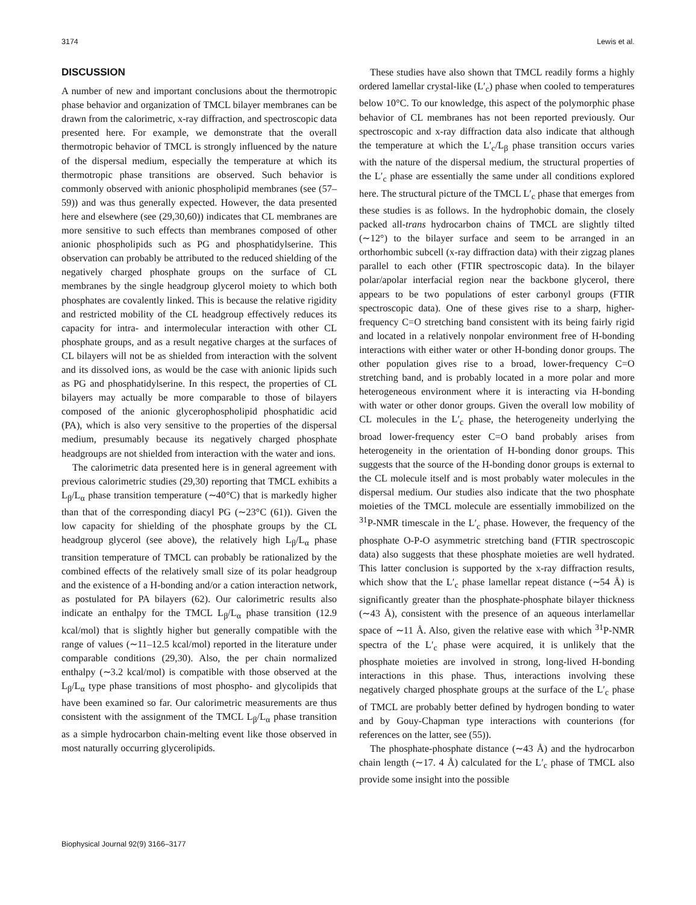3174 Lewis et al.
DISCUSSION
A number of new and important conclusions about the thermotropic phase behavior and organization of TMCL bilayer membranes can be drawn from the calorimetric, x-ray diffraction, and spectroscopic data presented here. For example, we demonstrate that the overall thermotropic behavior of TMCL is strongly influenced by the nature of the dispersal medium, especially the temperature at which its thermotropic phase transitions are observed. Such behavior is commonly observed with anionic phospholipid membranes (see (57–59)) and was thus generally expected. However, the data presented here and elsewhere (see (29,30,60)) indicates that CL membranes are more sensitive to such effects than membranes composed of other anionic phospholipids such as PG and phosphatidylserine. This observation can probably be attributed to the reduced shielding of the negatively charged phosphate groups on the surface of CL membranes by the single headgroup glycerol moiety to which both phosphates are covalently linked. This is because the relative rigidity and restricted mobility of the CL headgroup effectively reduces its capacity for intra- and intermolecular interaction with other CL phosphate groups, and as a result negative charges at the surfaces of CL bilayers will not be as shielded from interaction with the solvent and its dissolved ions, as would be the case with anionic lipids such as PG and phosphatidylserine. In this respect, the properties of CL bilayers may actually be more comparable to those of bilayers composed of the anionic glycerophospholipid phosphatidic acid (PA), which is also very sensitive to the properties of the dispersal medium, presumably because its negatively charged phosphate headgroups are not shielded from interaction with the water and ions.
The calorimetric data presented here is in general agreement with previous calorimetric studies (29,30) reporting that TMCL exhibits a L<sub>β</sub>/L<sub>α</sub> phase transition temperature (∼40°C) that is markedly higher than that of the corresponding diacyl PG (∼23°C (61)). Given the low capacity for shielding of the phosphate groups by the CL headgroup glycerol (see above), the relatively high L<sub>β</sub>/L<sub>α</sub> phase transition temperature of TMCL can probably be rationalized by the combined effects of the relatively small size of its polar headgroup and the existence of a H-bonding and/or a cation interaction network, as postulated for PA bilayers (62). Our calorimetric results also indicate an enthalpy for the TMCL L<sub>β</sub>/L<sub>α</sub> phase transition (12.9 kcal/mol) that is slightly higher but generally compatible with the range of values (∼11–12.5 kcal/mol) reported in the literature under comparable conditions (29,30). Also, the per chain normalized enthalpy (∼3.2 kcal/mol) is compatible with those observed at the L<sub>β</sub>/L<sub>α</sub> type phase transitions of most phospho- and glycolipids that have been examined so far. Our calorimetric measurements are thus consistent with the assignment of the TMCL L<sub>β</sub>/L<sub>α</sub> phase transition as a simple hydrocarbon chain-melting event like those observed in most naturally occurring glycerolipids.
These studies have also shown that TMCL readily forms a highly ordered lamellar crystal-like (L′<sub>c</sub>) phase when cooled to temperatures below 10°C. To our knowledge, this aspect of the polymorphic phase behavior of CL membranes has not been reported previously. Our spectroscopic and x-ray diffraction data also indicate that although the temperature at which the L′<sub>c</sub>/L<sub>β</sub> phase transition occurs varies with the nature of the dispersal medium, the structural properties of the L′<sub>c</sub> phase are essentially the same under all conditions explored here. The structural picture of the TMCL L′<sub>c</sub> phase that emerges from these studies is as follows. In the hydrophobic domain, the closely packed all-trans hydrocarbon chains of TMCL are slightly tilted (∼12°) to the bilayer surface and seem to be arranged in an orthorhombic subcell (x-ray diffraction data) with their zigzag planes parallel to each other (FTIR spectroscopic data). In the bilayer polar/apolar interfacial region near the backbone glycerol, there appears to be two populations of ester carbonyl groups (FTIR spectroscopic data). One of these gives rise to a sharp, higher-frequency C=O stretching band consistent with its being fairly rigid and located in a relatively nonpolar environment free of H-bonding interactions with either water or other H-bonding donor groups. The other population gives rise to a broad, lower-frequency C=O stretching band, and is probably located in a more polar and more heterogeneous environment where it is interacting via H-bonding with water or other donor groups. Given the overall low mobility of CL molecules in the L′<sub>c</sub> phase, the heterogeneity underlying the broad lower-frequency ester C=O band probably arises from heterogeneity in the orientation of H-bonding donor groups. This suggests that the source of the H-bonding donor groups is external to the CL molecule itself and is most probably water molecules in the dispersal medium. Our studies also indicate that the two phosphate moieties of the TMCL molecule are essentially immobilized on the <sup>31</sup>P-NMR timescale in the L′<sub>c</sub> phase. However, the frequency of the phosphate O-P-O asymmetric stretching band (FTIR spectroscopic data) also suggests that these phosphate moieties are well hydrated. This latter conclusion is supported by the x-ray diffraction results, which show that the L′<sub>c</sub> phase lamellar repeat distance (∼54 Å) is significantly greater than the phosphate-phosphate bilayer thickness (∼43 Å), consistent with the presence of an aqueous interlamellar space of ∼11 Å. Also, given the relative ease with which <sup>31</sup>P-NMR spectra of the L′<sub>c</sub> phase were acquired, it is unlikely that the phosphate moieties are involved in strong, long-lived H-bonding interactions in this phase. Thus, interactions involving these negatively charged phosphate groups at the surface of the L′<sub>c</sub> phase of TMCL are probably better defined by hydrogen bonding to water and by Gouy-Chapman type interactions with counterions (for references on the latter, see (55)).
The phosphate-phosphate distance (∼43 Å) and the hydrocarbon chain length (∼17. 4 Å) calculated for the L′<sub>c</sub> phase of TMCL also provide some insight into the possible
Biophysical Journal 92(9) 3166–3177